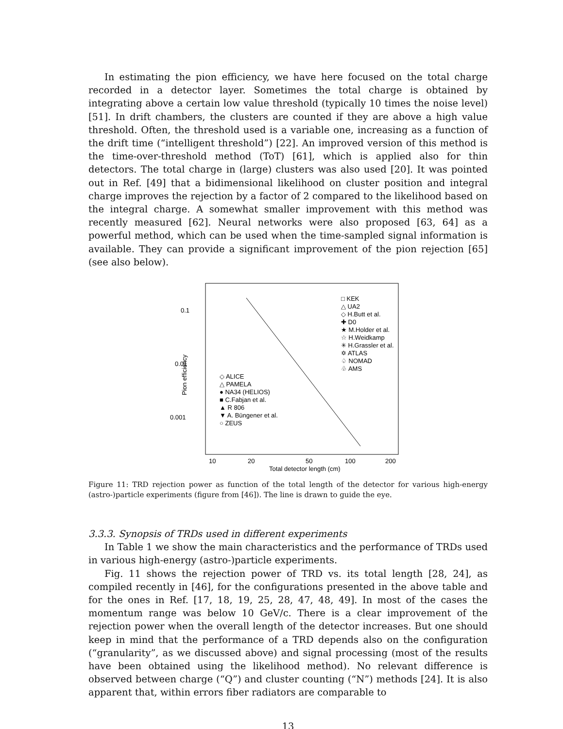In estimating the pion efficiency, we have here focused on the total charge recorded in a detector layer. Sometimes the total charge is obtained by integrating above a certain low value threshold (typically 10 times the noise level) [51]. In drift chambers, the clusters are counted if they are above a high value threshold. Often, the threshold used is a variable one, increasing as a function of the drift time (“intelligent threshold”) [22]. An improved version of this method is the time-over-threshold method (ToT) [61], which is applied also for thin detectors. The total charge in (large) clusters was also used [20]. It was pointed out in Ref. [49] that a bidimensional likelihood on cluster position and integral charge improves the rejection by a factor of 2 compared to the likelihood based on the integral charge. A somewhat smaller improvement with this method was recently measured [62]. Neural networks were also proposed [63, 64] as a powerful method, which can be used when the time-sampled signal information is available. They can provide a significant improvement of the pion rejection [65] (see also below).
0.1
0.01
0.001
Pion efficiency
10
20
50
100
200
Total detector length (cm)
□ KEK
△ UA2
◇ H.Butt et al.
✚ D0
★ M.Holder et al.
☆ H.Weidkamp
✳ H.Grassler et al.
✡ ATLAS
♤ NOMAD
♧ AMS
◇ ALICE
△ PAMELA
● NA34 (HELIOS)
■ C.Fabjan et al.
▲ R 806
▼ A. Büngener et al.
○ ZEUS
Figure 11: TRD rejection power as function of the total length of the detector for various high-energy (astro-)particle experiments (figure from [46]). The line is drawn to guide the eye.
3.3.3. Synopsis of TRDs used in different experiments
In Table 1 we show the main characteristics and the performance of TRDs used in various high-energy (astro-)particle experiments.
Fig. 11 shows the rejection power of TRD vs. its total length [28, 24], as compiled recently in [46], for the configurations presented in the above table and for the ones in Ref. [17, 18, 19, 25, 28, 47, 48, 49]. In most of the cases the momentum range was below 10 GeV/c. There is a clear improvement of the rejection power when the overall length of the detector increases. But one should keep in mind that the performance of a TRD depends also on the configuration (“granularity”, as we discussed above) and signal processing (most of the results have been obtained using the likelihood method). No relevant difference is observed between charge (“Q”) and cluster counting (“N”) methods [24]. It is also apparent that, within errors fiber radiators are comparable to
13